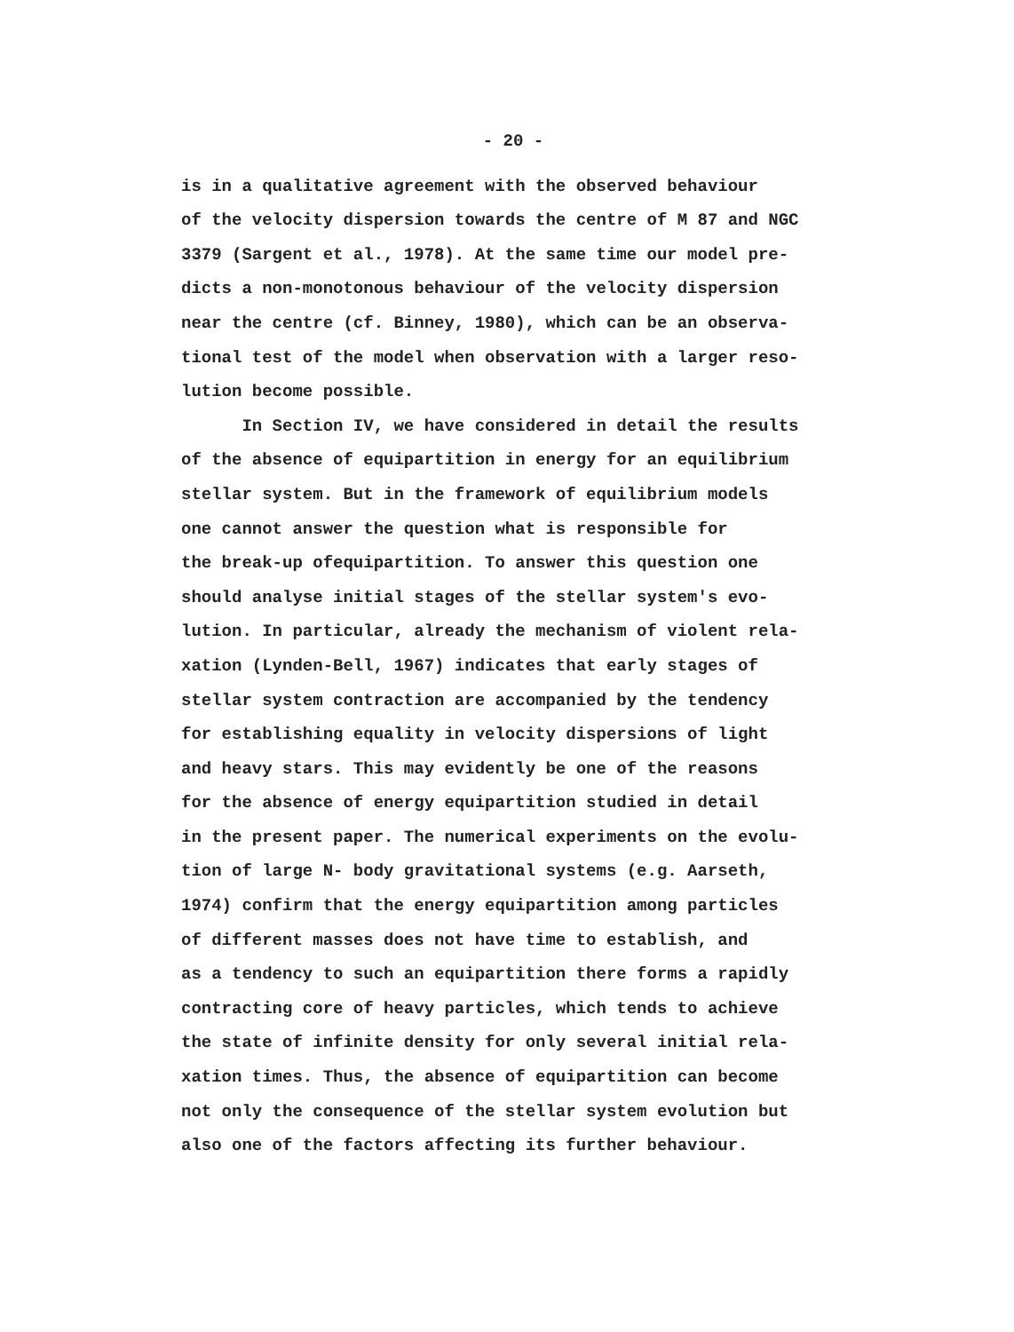- 20 -
is in a qualitative agreement with the observed behaviour
of the velocity dispersion towards the centre of M 87 and NGC
3379 (Sargent et al., 1978). At the same time our model pre-
dicts a non-monotonous behaviour of the velocity dispersion
near the centre (cf. Binney, 1980), which can be an observa-
tional test of the model when observation with a larger reso-
lution become possible.
In Section IV, we have considered in detail the results
of the absence of equipartition in energy for an equilibrium
stellar system. But in the framework of equilibrium models
one cannot answer the question what is responsible for
the break-up ofequipartition. To answer this question one
should analyse initial stages of the stellar system's evo-
lution. In particular, already the mechanism of violent rela-
xation (Lynden-Bell, 1967) indicates that early stages of
stellar system contraction are accompanied by the tendency
for establishing equality in velocity dispersions of light
and heavy stars. This may evidently be one of the reasons
for the absence of energy equipartition studied in detail
in the present paper. The numerical experiments on the evolu-
tion of large N- body gravitational systems (e.g. Aarseth,
1974) confirm that the energy equipartition among particles
of different masses does not have time to establish, and
as a tendency to such an equipartition there forms a rapidly
contracting core of heavy particles, which tends to achieve
the state of infinite density for only several initial rela-
xation times. Thus, the absence of equipartition can become
not only the consequence of the stellar system evolution but
also one of the factors affecting its further behaviour.